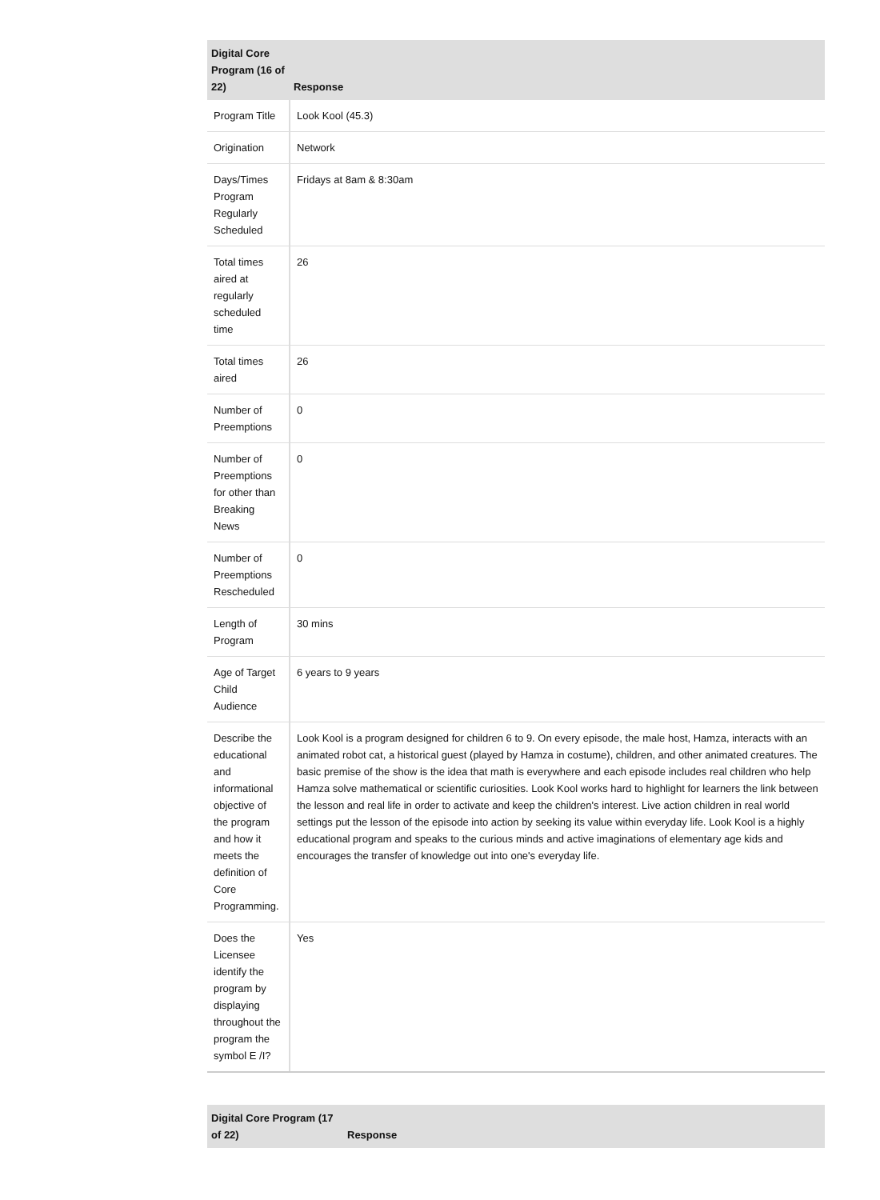| Digital Core Program (16 of 22) | Response |
| --- | --- |
| Program Title | Look Kool (45.3) |
| Origination | Network |
| Days/Times Program Regularly Scheduled | Fridays at 8am & 8:30am |
| Total times aired at regularly scheduled time | 26 |
| Total times aired | 26 |
| Number of Preemptions | 0 |
| Number of Preemptions for other than Breaking News | 0 |
| Number of Preemptions Rescheduled | 0 |
| Length of Program | 30 mins |
| Age of Target Child Audience | 6 years to 9 years |
| Describe the educational and informational objective of the program and how it meets the definition of Core Programming. | Look Kool is a program designed for children 6 to 9. On every episode, the male host, Hamza, interacts with an animated robot cat, a historical guest (played by Hamza in costume), children, and other animated creatures. The basic premise of the show is the idea that math is everywhere and each episode includes real children who help Hamza solve mathematical or scientific curiosities. Look Kool works hard to highlight for learners the link between the lesson and real life in order to activate and keep the children's interest. Live action children in real world settings put the lesson of the episode into action by seeking its value within everyday life. Look Kool is a highly educational program and speaks to the curious minds and active imaginations of elementary age kids and encourages the transfer of knowledge out into one's everyday life. |
| Does the Licensee identify the program by displaying throughout the program the symbol E /I? | Yes |
| Digital Core Program (17 of 22) | Response |
| --- | --- |